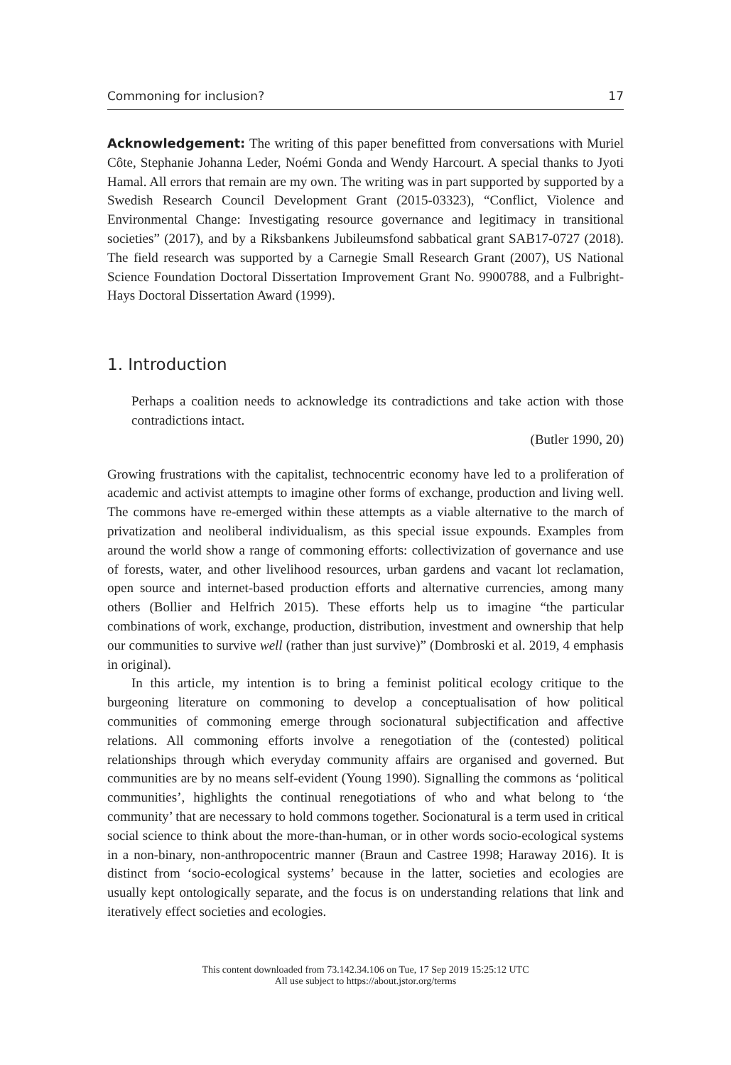Commoning for inclusion? 17
Acknowledgement: The writing of this paper benefitted from conversations with Muriel Côte, Stephanie Johanna Leder, Noémi Gonda and Wendy Harcourt. A special thanks to Jyoti Hamal. All errors that remain are my own. The writing was in part supported by supported by a Swedish Research Council Development Grant (2015-03323), “Conflict, Violence and Environmental Change: Investigating resource governance and legitimacy in transitional societies” (2017), and by a Riksbankens Jubileumsfond sabbatical grant SAB17-0727 (2018). The field research was supported by a Carnegie Small Research Grant (2007), US National Science Foundation Doctoral Dissertation Improvement Grant No. 9900788, and a Fulbright-Hays Doctoral Dissertation Award (1999).
1. Introduction
Perhaps a coalition needs to acknowledge its contradictions and take action with those contradictions intact.
(Butler 1990, 20)
Growing frustrations with the capitalist, technocentric economy have led to a proliferation of academic and activist attempts to imagine other forms of exchange, production and living well. The commons have re-emerged within these attempts as a viable alternative to the march of privatization and neoliberal individualism, as this special issue expounds. Examples from around the world show a range of commoning efforts: collectivization of governance and use of forests, water, and other livelihood resources, urban gardens and vacant lot reclamation, open source and internet-based production efforts and alternative currencies, among many others (Bollier and Helfrich 2015). These efforts help us to imagine “the particular combinations of work, exchange, production, distribution, investment and ownership that help our communities to survive well (rather than just survive)” (Dombroski et al. 2019, 4 emphasis in original).
In this article, my intention is to bring a feminist political ecology critique to the burgeoning literature on commoning to develop a conceptualisation of how political communities of commoning emerge through socionatural subjectification and affective relations. All commoning efforts involve a renegotiation of the (contested) political relationships through which everyday community affairs are organised and governed. But communities are by no means self-evident (Young 1990). Signalling the commons as ‘political communities’, highlights the continual renegotiations of who and what belong to ‘the community’ that are necessary to hold commons together. Socionatural is a term used in critical social science to think about the more-than-human, or in other words socio-ecological systems in a non-binary, non-anthropocentric manner (Braun and Castree 1998; Haraway 2016). It is distinct from ‘socio-ecological systems’ because in the latter, societies and ecologies are usually kept ontologically separate, and the focus is on understanding relations that link and iteratively effect societies and ecologies.
This content downloaded from 73.142.34.106 on Tue, 17 Sep 2019 15:25:12 UTC
All use subject to https://about.jstor.org/terms